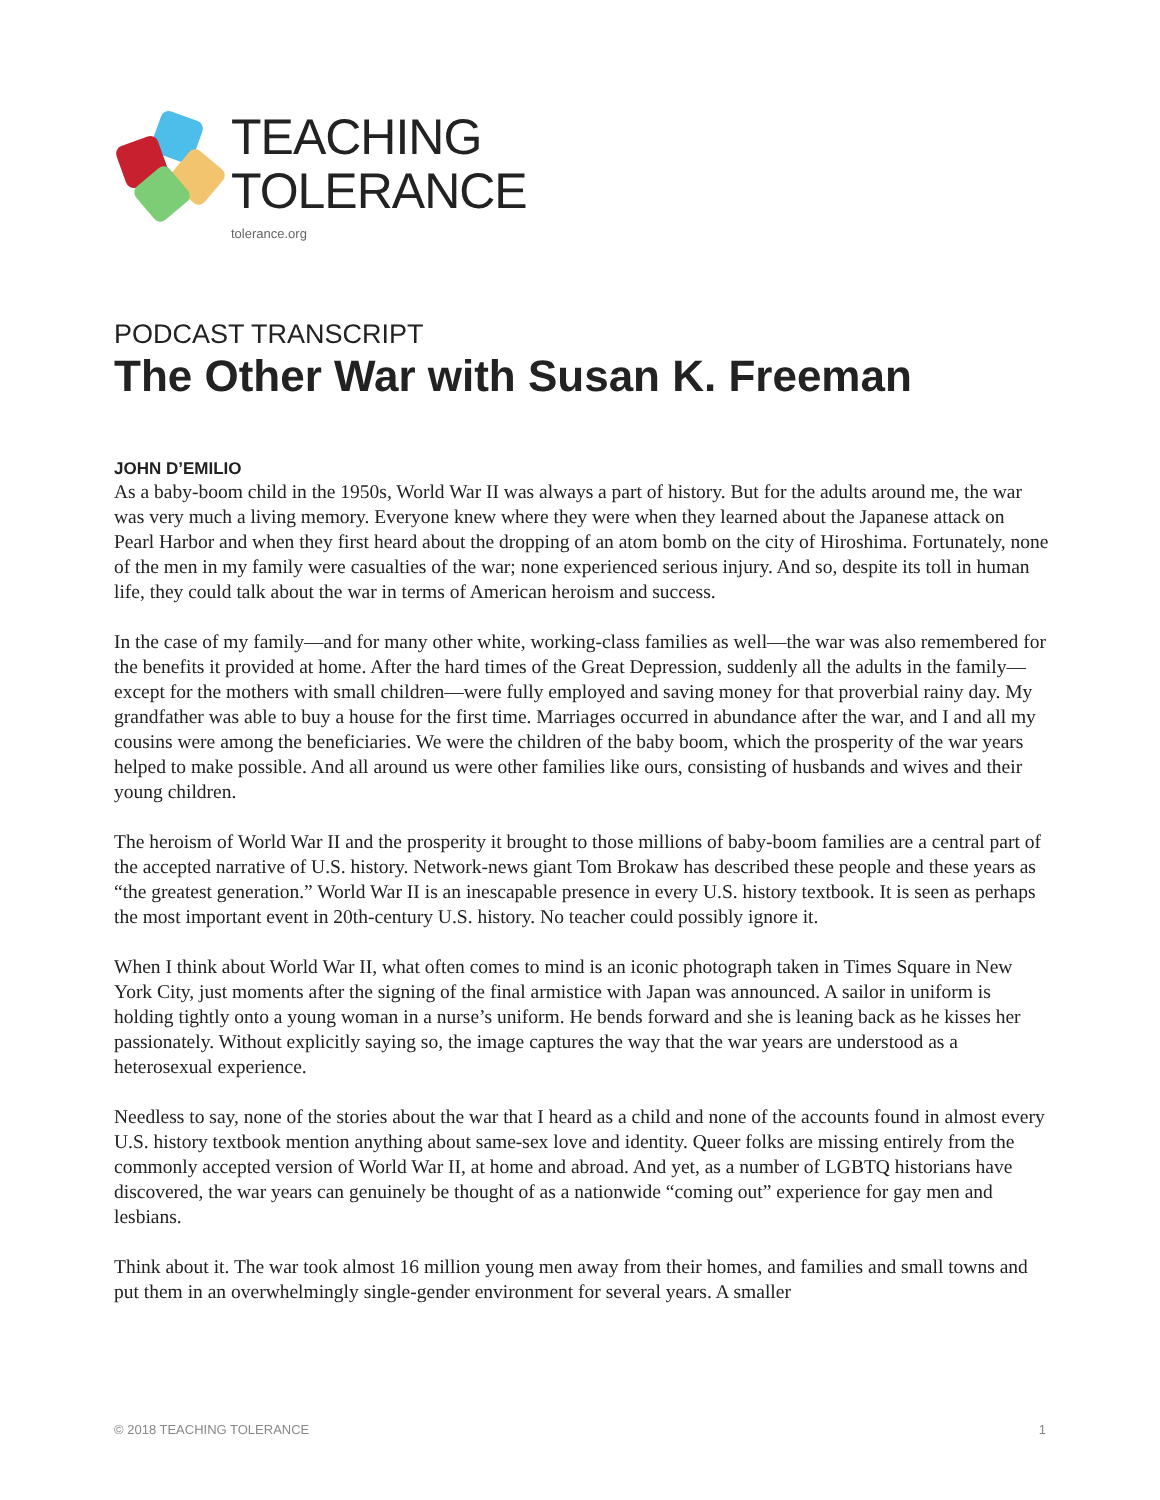TEACHING
TOLERANCE
tolerance.org
PODCAST TRANSCRIPT
The Other War with Susan K. Freeman
JOHN D’EMILIO
As a baby-boom child in the 1950s, World War II was always a part of history. But for the adults around me, the war was very much a living memory. Everyone knew where they were when they learned about the Japanese attack on Pearl Harbor and when they first heard about the dropping of an atom bomb on the city of Hiroshima. Fortunately, none of the men in my family were casualties of the war; none experienced serious injury. And so, despite its toll in human life, they could talk about the war in terms of American heroism and success.
In the case of my family—and for many other white, working-class families as well—the war was also remembered for the benefits it provided at home. After the hard times of the Great Depression, suddenly all the adults in the family—except for the mothers with small children—were fully employed and saving money for that proverbial rainy day. My grandfather was able to buy a house for the first time. Marriages occurred in abundance after the war, and I and all my cousins were among the beneficiaries. We were the children of the baby boom, which the prosperity of the war years helped to make possible. And all around us were other families like ours, consisting of husbands and wives and their young children.
The heroism of World War II and the prosperity it brought to those millions of baby-boom families are a central part of the accepted narrative of U.S. history. Network-news giant Tom Brokaw has described these people and these years as “the greatest generation.” World War II is an inescapable presence in every U.S. history textbook. It is seen as perhaps the most important event in 20th-century U.S. history. No teacher could possibly ignore it.
When I think about World War II, what often comes to mind is an iconic photograph taken in Times Square in New York City, just moments after the signing of the final armistice with Japan was announced. A sailor in uniform is holding tightly onto a young woman in a nurse’s uniform. He bends forward and she is leaning back as he kisses her passionately. Without explicitly saying so, the image captures the way that the war years are understood as a heterosexual experience.
Needless to say, none of the stories about the war that I heard as a child and none of the accounts found in almost every U.S. history textbook mention anything about same-sex love and identity. Queer folks are missing entirely from the commonly accepted version of World War II, at home and abroad. And yet, as a number of LGBTQ historians have discovered, the war years can genuinely be thought of as a nationwide “coming out” experience for gay men and lesbians.
Think about it. The war took almost 16 million young men away from their homes, and families and small towns and put them in an overwhelmingly single-gender environment for several years. A smaller
© 2018 TEACHING TOLERANCE 1